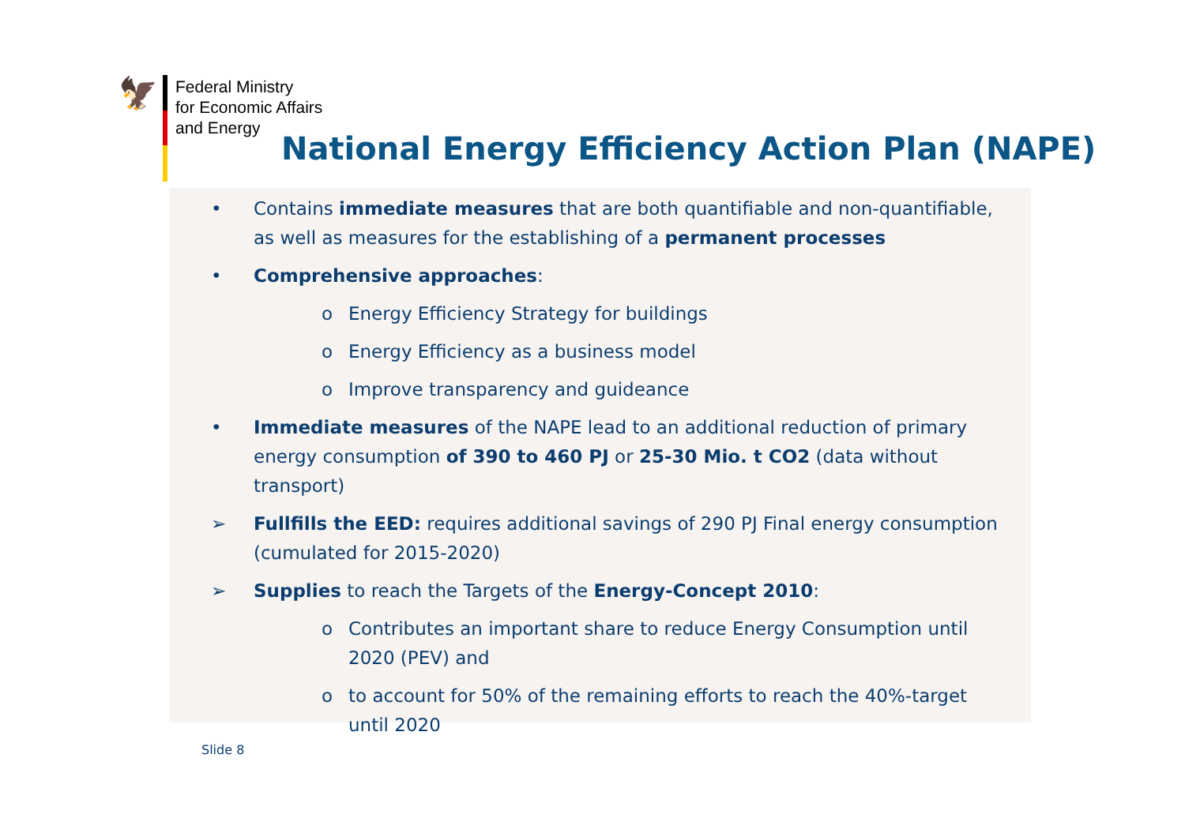🦅
Federal Ministry
for Economic Affairs
and Energy
National Energy Efficiency Action Plan (NAPE)
• Contains immediate measures that are both quantifiable and non-quantifiable, as well as measures for the establishing of a permanent processes
• Comprehensive approaches:
o Energy Efficiency Strategy for buildings
o Energy Efficiency as a business model
o Improve transparency and guideance
• Immediate measures of the NAPE lead to an additional reduction of primary energy consumption of 390 to 460 PJ or 25-30 Mio. t CO2 (data without transport)
➢ Fullfills the EED: requires additional savings of 290 PJ Final energy consumption (cumulated for 2015-2020)
➢ Supplies to reach the Targets of the Energy-Concept 2010:
o Contributes an important share to reduce Energy Consumption until 2020 (PEV) and
o to account for 50% of the remaining efforts to reach the 40%-target until 2020
Slide 8